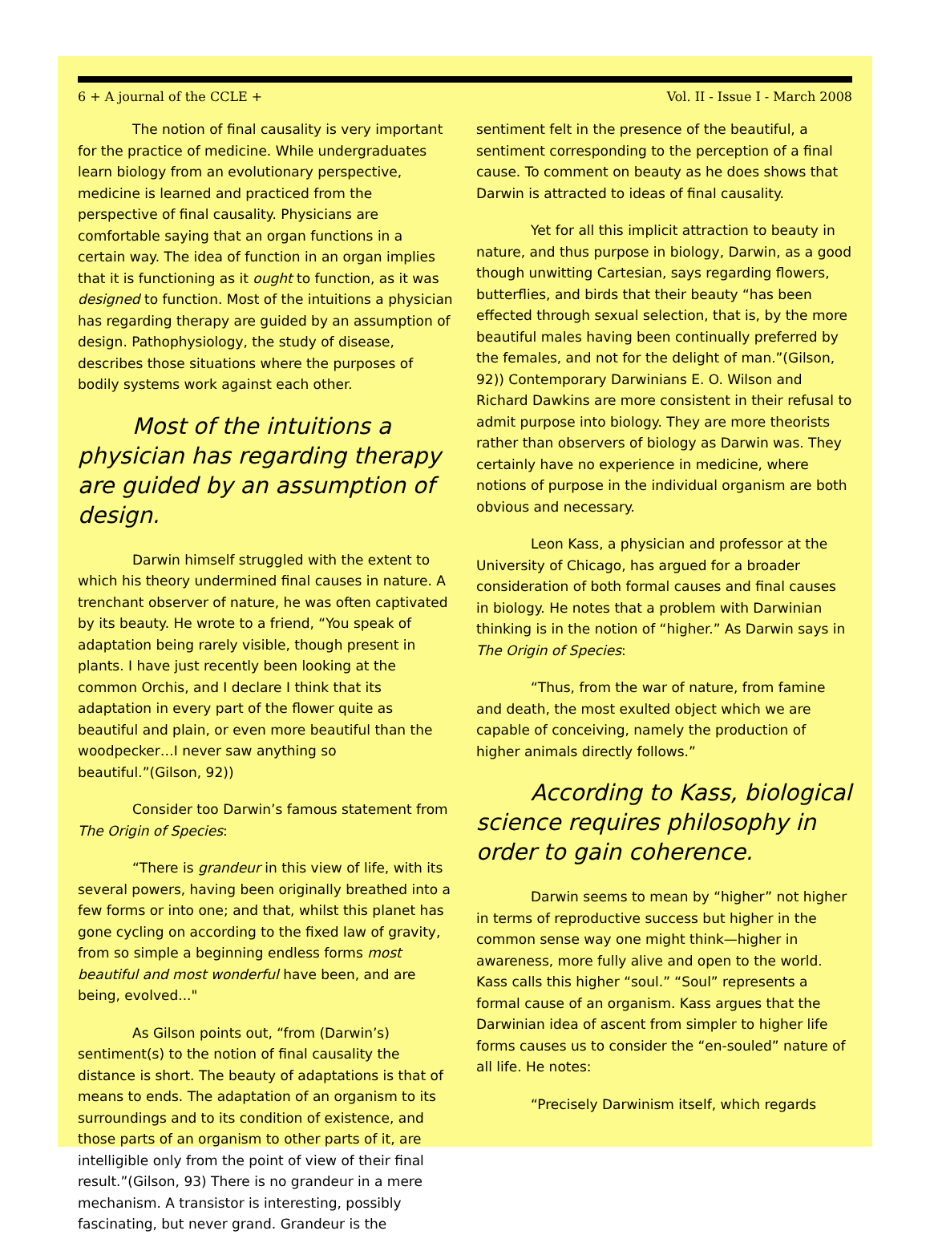6 + A journal of the CCLE + Vol. II - Issue I - March 2008
The notion of final causality is very important for the practice of medicine. While undergraduates learn biology from an evolutionary perspective, medicine is learned and practiced from the perspective of final causality. Physicians are comfortable saying that an organ functions in a certain way. The idea of function in an organ implies that it is functioning as it ought to function, as it was designed to function. Most of the intuitions a physician has regarding therapy are guided by an assumption of design. Pathophysiology, the study of disease, describes those situations where the purposes of bodily systems work against each other.
Most of the intuitions a physician has regarding therapy are guided by an assumption of design.
Darwin himself struggled with the extent to which his theory undermined final causes in nature. A trenchant observer of nature, he was often captivated by its beauty. He wrote to a friend, “You speak of adaptation being rarely visible, though present in plants. I have just recently been looking at the common Orchis, and I declare I think that its adaptation in every part of the flower quite as beautiful and plain, or even more beautiful than the woodpecker…I never saw anything so beautiful.”(Gilson, 92))
Consider too Darwin’s famous statement from The Origin of Species:
“There is grandeur in this view of life, with its several powers, having been originally breathed into a few forms or into one; and that, whilst this planet has gone cycling on according to the fixed law of gravity, from so simple a beginning endless forms most beautiful and most wonderful have been, and are being, evolved..."
As Gilson points out, “from (Darwin’s) sentiment(s) to the notion of final causality the distance is short. The beauty of adaptations is that of means to ends. The adaptation of an organism to its surroundings and to its condition of existence, and those parts of an organism to other parts of it, are intelligible only from the point of view of their final result.”(Gilson, 93) There is no grandeur in a mere mechanism. A transistor is interesting, possibly fascinating, but never grand. Grandeur is the
sentiment felt in the presence of the beautiful, a sentiment corresponding to the perception of a final cause. To comment on beauty as he does shows that Darwin is attracted to ideas of final causality.
Yet for all this implicit attraction to beauty in nature, and thus purpose in biology, Darwin, as a good though unwitting Cartesian, says regarding flowers, butterflies, and birds that their beauty “has been effected through sexual selection, that is, by the more beautiful males having been continually preferred by the females, and not for the delight of man.”(Gilson, 92)) Contemporary Darwinians E. O. Wilson and Richard Dawkins are more consistent in their refusal to admit purpose into biology. They are more theorists rather than observers of biology as Darwin was. They certainly have no experience in medicine, where notions of purpose in the individual organism are both obvious and necessary.
Leon Kass, a physician and professor at the University of Chicago, has argued for a broader consideration of both formal causes and final causes in biology. He notes that a problem with Darwinian thinking is in the notion of “higher.” As Darwin says in The Origin of Species:
“Thus, from the war of nature, from famine and death, the most exulted object which we are capable of conceiving, namely the production of higher animals directly follows.”
According to Kass, biological science requires philosophy in order to gain coherence.
Darwin seems to mean by “higher” not higher in terms of reproductive success but higher in the common sense way one might think—higher in awareness, more fully alive and open to the world. Kass calls this higher “soul.” “Soul” represents a formal cause of an organism. Kass argues that the Darwinian idea of ascent from simpler to higher life forms causes us to consider the “en-souled” nature of all life. He notes:
“Precisely Darwinism itself, which regards